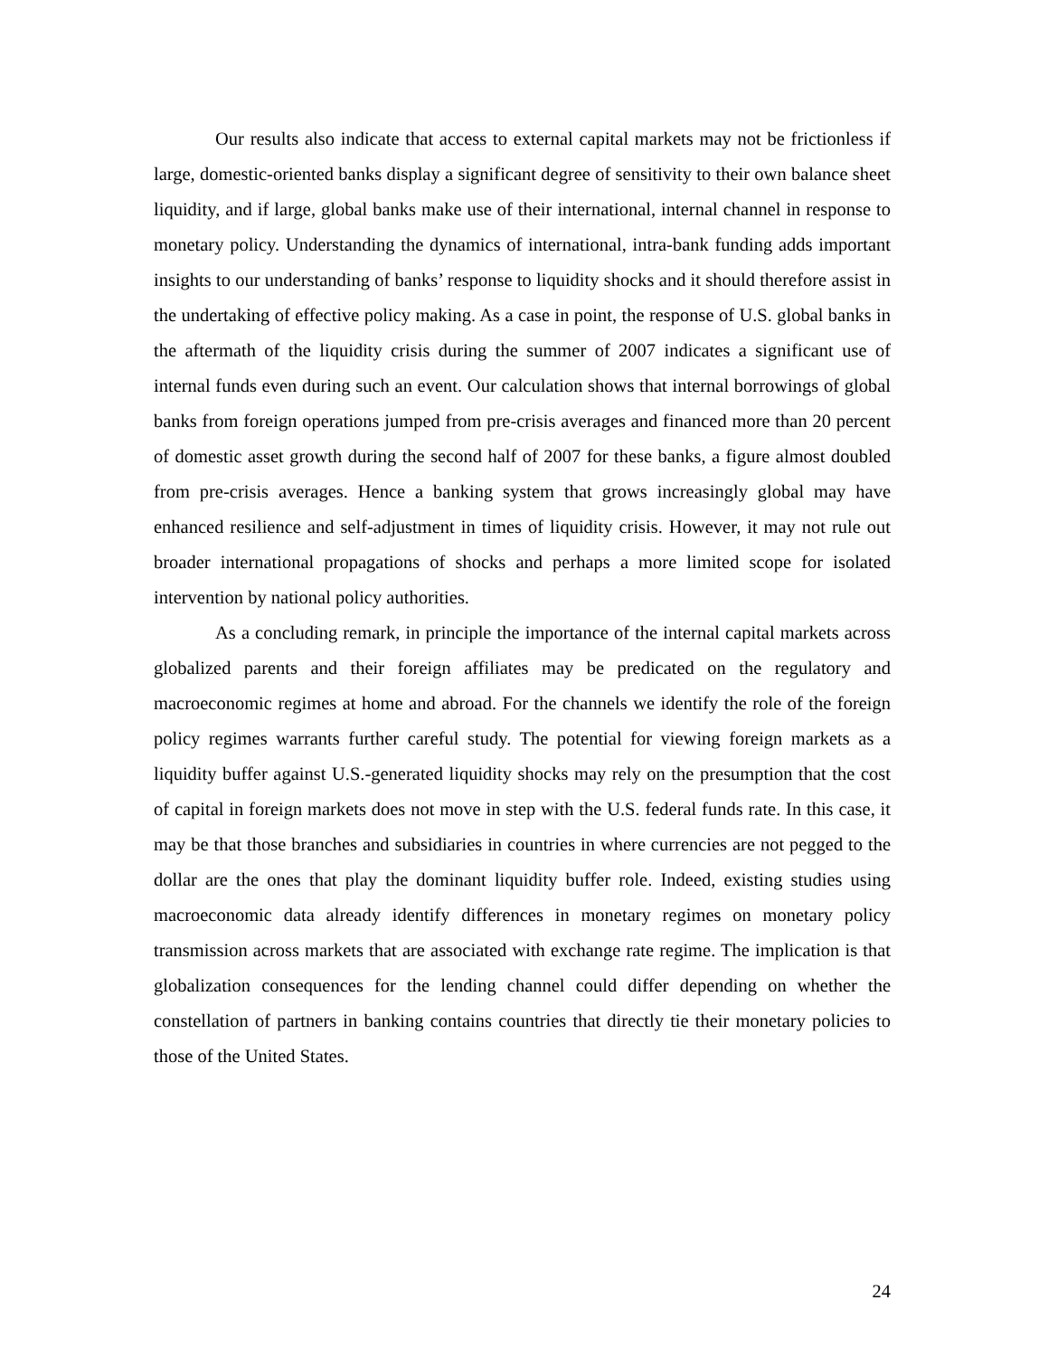Our results also indicate that access to external capital markets may not be frictionless if large, domestic-oriented banks display a significant degree of sensitivity to their own balance sheet liquidity, and if large, global banks make use of their international, internal channel in response to monetary policy. Understanding the dynamics of international, intra-bank funding adds important insights to our understanding of banks’ response to liquidity shocks and it should therefore assist in the undertaking of effective policy making. As a case in point, the response of U.S. global banks in the aftermath of the liquidity crisis during the summer of 2007 indicates a significant use of internal funds even during such an event. Our calculation shows that internal borrowings of global banks from foreign operations jumped from pre-crisis averages and financed more than 20 percent of domestic asset growth during the second half of 2007 for these banks, a figure almost doubled from pre-crisis averages. Hence a banking system that grows increasingly global may have enhanced resilience and self-adjustment in times of liquidity crisis. However, it may not rule out broader international propagations of shocks and perhaps a more limited scope for isolated intervention by national policy authorities.
As a concluding remark, in principle the importance of the internal capital markets across globalized parents and their foreign affiliates may be predicated on the regulatory and macroeconomic regimes at home and abroad. For the channels we identify the role of the foreign policy regimes warrants further careful study. The potential for viewing foreign markets as a liquidity buffer against U.S.-generated liquidity shocks may rely on the presumption that the cost of capital in foreign markets does not move in step with the U.S. federal funds rate. In this case, it may be that those branches and subsidiaries in countries in where currencies are not pegged to the dollar are the ones that play the dominant liquidity buffer role. Indeed, existing studies using macroeconomic data already identify differences in monetary regimes on monetary policy transmission across markets that are associated with exchange rate regime. The implication is that globalization consequences for the lending channel could differ depending on whether the constellation of partners in banking contains countries that directly tie their monetary policies to those of the United States.
24